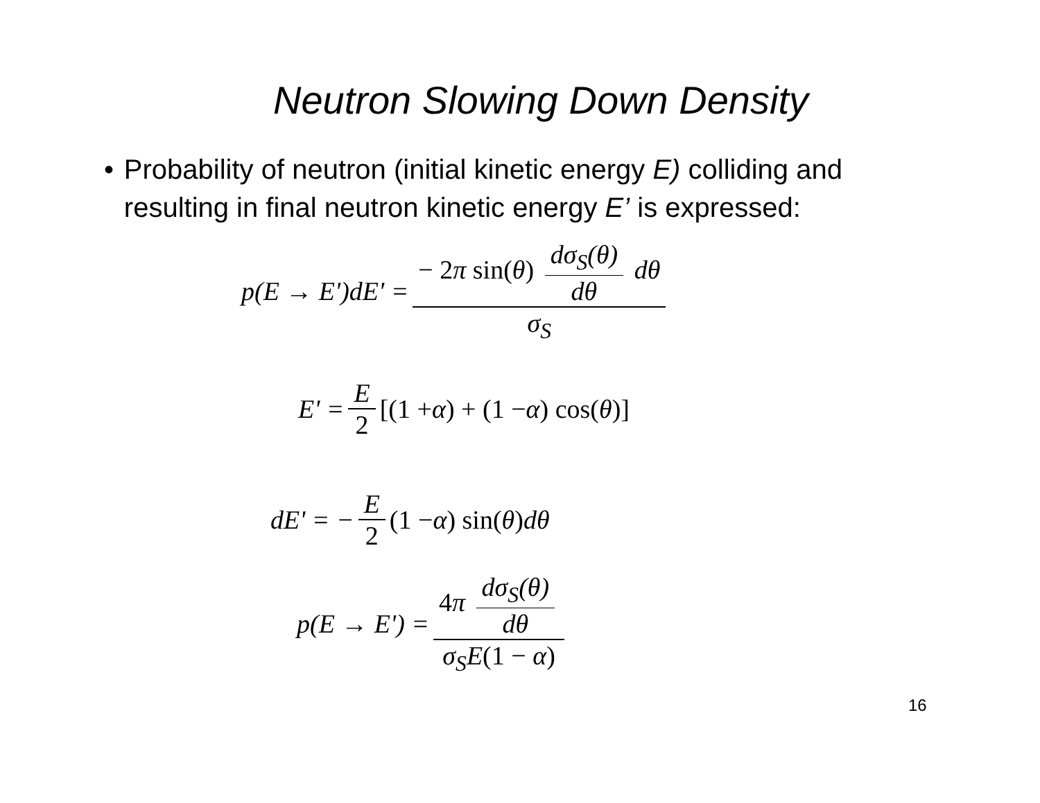Neutron Slowing Down Density
• Probability of neutron (initial kinetic energy E) colliding and resulting in final neutron kinetic energy E’ is expressed:
p(E → E')dE' = − 2π sin(θ) dσ<sub>S</sub>(θ) dθ dθ σ<sub>S</sub>
E' = E 2 [(1 + α) + (1 − α) cos(θ)]
dE' = − E 2 (1 − α) sin(θ) dθ
p(E → E') = 4π dσ<sub>S</sub>(θ) dθ σ<sub>S</sub>E(1 − α)
16